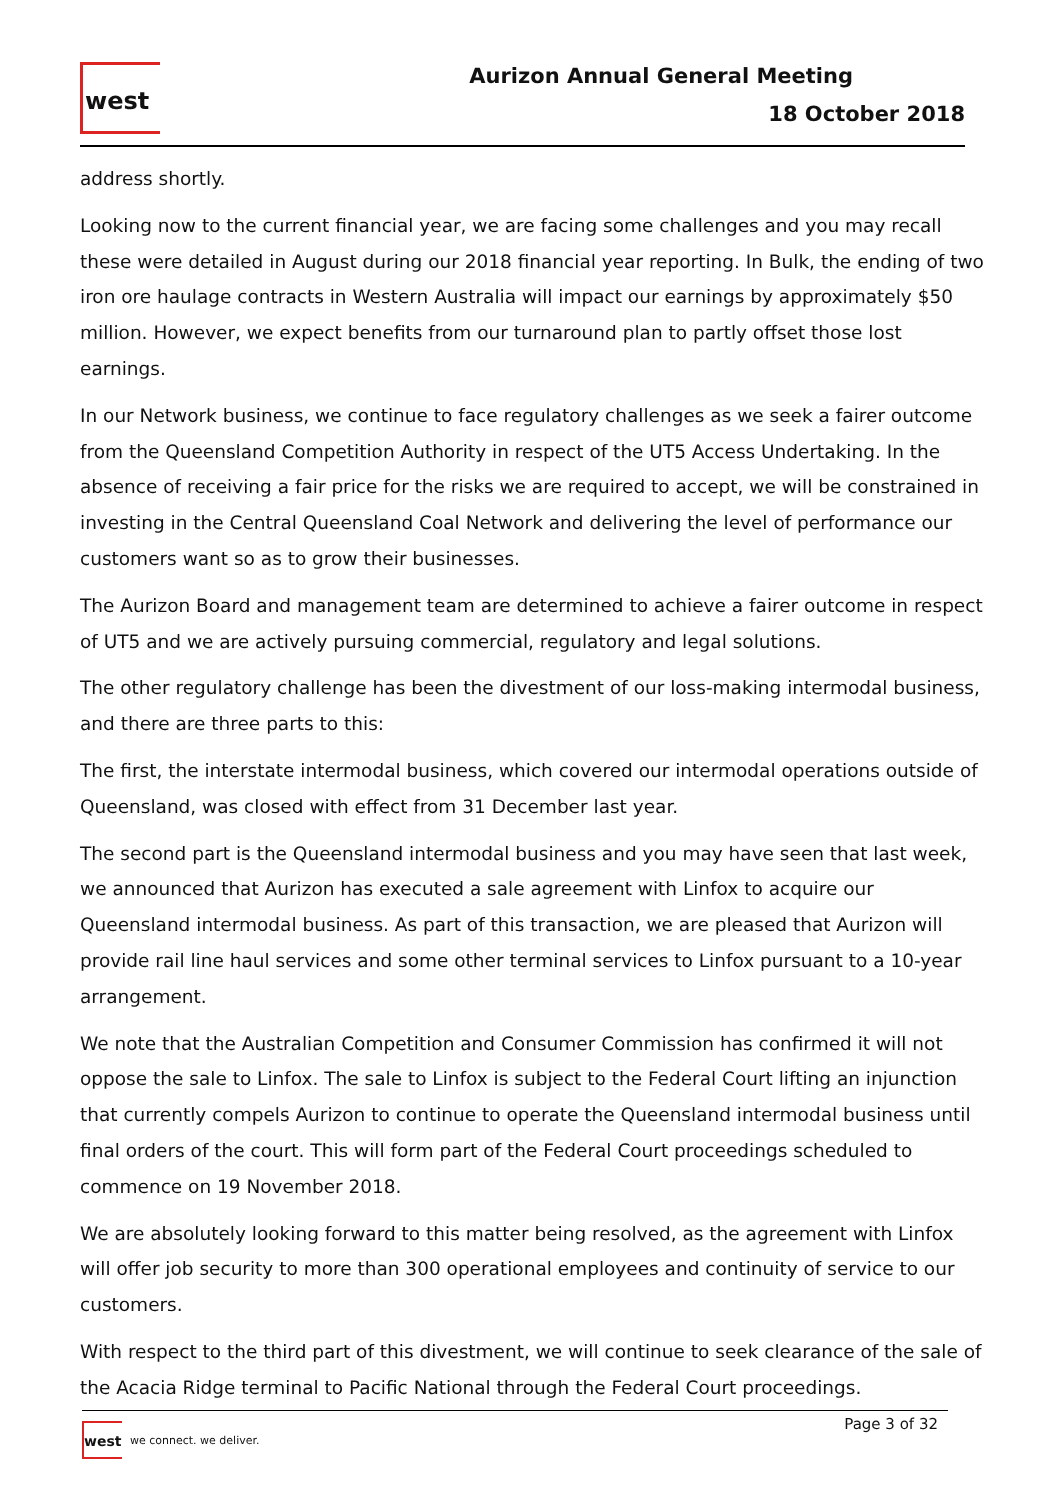west
Aurizon Annual General Meeting
18 October 2018
address shortly.
Looking now to the current financial year, we are facing some challenges and you may recall these were detailed in August during our 2018 financial year reporting. In Bulk, the ending of two iron ore haulage contracts in Western Australia will impact our earnings by approximately $50 million. However, we expect benefits from our turnaround plan to partly offset those lost earnings.
In our Network business, we continue to face regulatory challenges as we seek a fairer outcome from the Queensland Competition Authority in respect of the UT5 Access Undertaking. In the absence of receiving a fair price for the risks we are required to accept, we will be constrained in investing in the Central Queensland Coal Network and delivering the level of performance our customers want so as to grow their businesses.
The Aurizon Board and management team are determined to achieve a fairer outcome in respect of UT5 and we are actively pursuing commercial, regulatory and legal solutions.
The other regulatory challenge has been the divestment of our loss-making intermodal business, and there are three parts to this:
The first, the interstate intermodal business, which covered our intermodal operations outside of Queensland, was closed with effect from 31 December last year.
The second part is the Queensland intermodal business and you may have seen that last week, we announced that Aurizon has executed a sale agreement with Linfox to acquire our Queensland intermodal business. As part of this transaction, we are pleased that Aurizon will provide rail line haul services and some other terminal services to Linfox pursuant to a 10-year arrangement.
We note that the Australian Competition and Consumer Commission has confirmed it will not oppose the sale to Linfox. The sale to Linfox is subject to the Federal Court lifting an injunction that currently compels Aurizon to continue to operate the Queensland intermodal business until final orders of the court. This will form part of the Federal Court proceedings scheduled to commence on 19 November 2018.
We are absolutely looking forward to this matter being resolved, as the agreement with Linfox will offer job security to more than 300 operational employees and continuity of service to our customers.
With respect to the third part of this divestment, we will continue to seek clearance of the sale of the Acacia Ridge terminal to Pacific National through the Federal Court proceedings.
west
we connect. we deliver.
Page 3 of 32